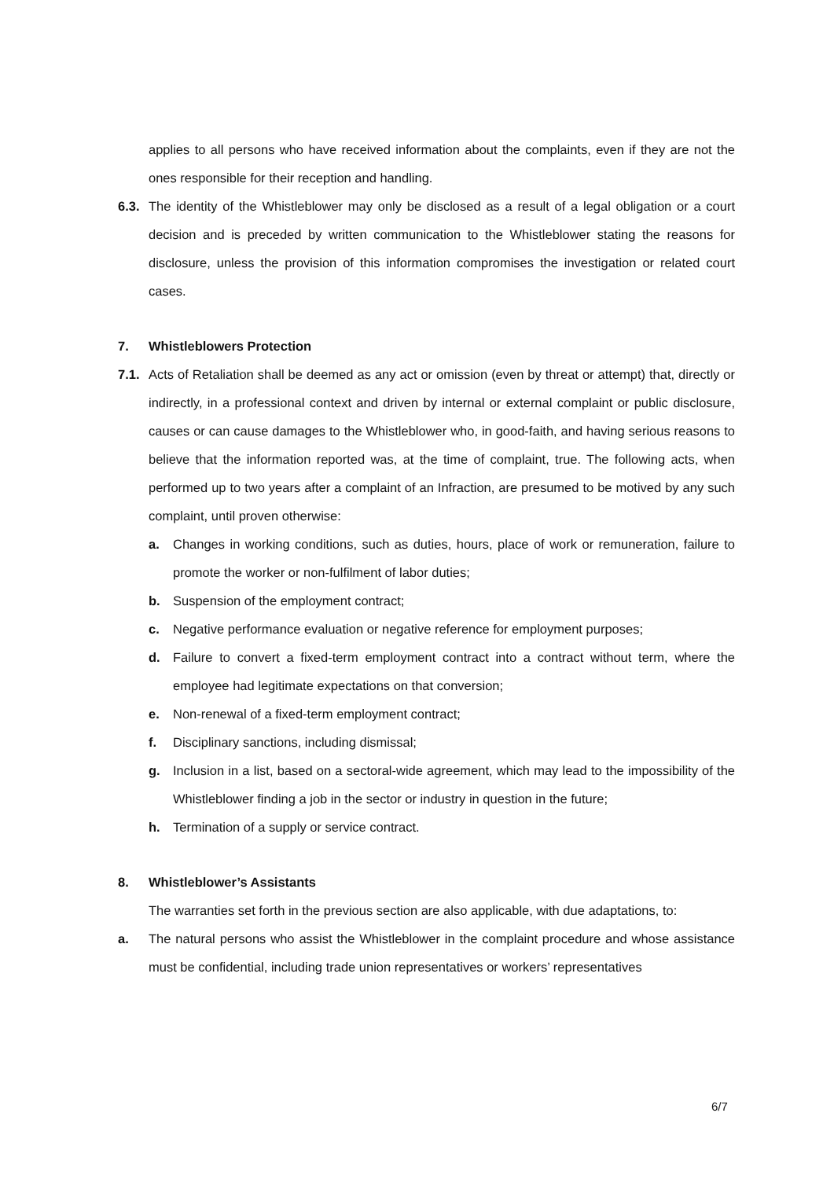applies to all persons who have received information about the complaints, even if they are not the ones responsible for their reception and handling.
6.3.
The identity of the Whistleblower may only be disclosed as a result of a legal obligation or a court decision and is preceded by written communication to the Whistleblower stating the reasons for disclosure, unless the provision of this information compromises the investigation or related court cases.
7. Whistleblowers Protection
7.1.
Acts of Retaliation shall be deemed as any act or omission (even by threat or attempt) that, directly or indirectly, in a professional context and driven by internal or external complaint or public disclosure, causes or can cause damages to the Whistleblower who, in good-faith, and having serious reasons to believe that the information reported was, at the time of complaint, true. The following acts, when performed up to two years after a complaint of an Infraction, are presumed to be motived by any such complaint, until proven otherwise:
a. Changes in working conditions, such as duties, hours, place of work or remuneration, failure to promote the worker or non-fulfilment of labor duties;
b. Suspension of the employment contract;
c. Negative performance evaluation or negative reference for employment purposes;
d. Failure to convert a fixed-term employment contract into a contract without term, where the employee had legitimate expectations on that conversion;
e. Non-renewal of a fixed-term employment contract;
f. Disciplinary sanctions, including dismissal;
g. Inclusion in a list, based on a sectoral-wide agreement, which may lead to the impossibility of the Whistleblower finding a job in the sector or industry in question in the future;
h. Termination of a supply or service contract.
8. Whistleblower’s Assistants
The warranties set forth in the previous section are also applicable, with due adaptations, to:
a. The natural persons who assist the Whistleblower in the complaint procedure and whose assistance must be confidential, including trade union representatives or workers’ representatives
6/7